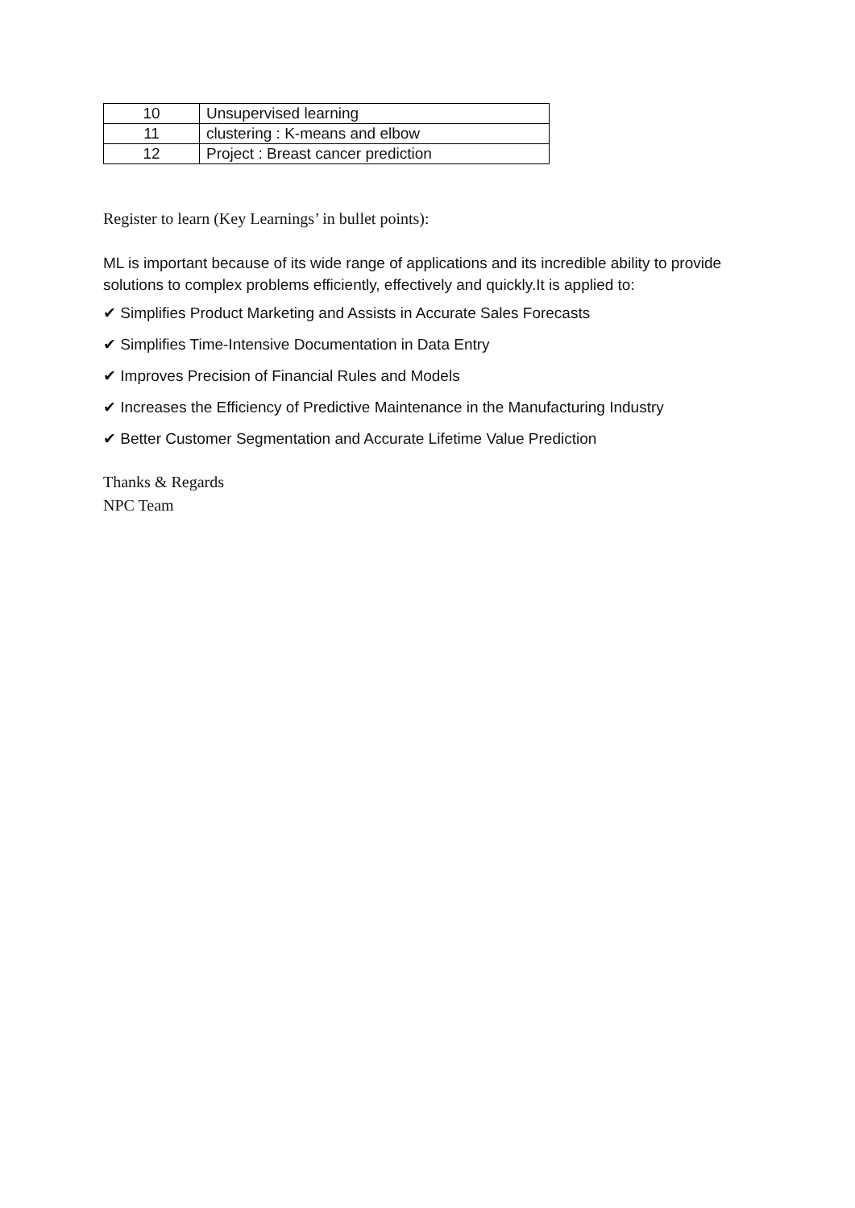| 10 | Unsupervised learning |
| 11 | clustering : K-means and elbow |
| 12 | Project : Breast cancer prediction |
Register to learn (Key Learnings’ in bullet points):
ML is important because of its wide range of applications and its incredible ability to provide solutions to complex problems efficiently, effectively and quickly.It is applied to:
✔ Simplifies Product Marketing and Assists in Accurate Sales Forecasts
✔ Simplifies Time-Intensive Documentation in Data Entry
✔ Improves Precision of Financial Rules and Models
✔ Increases the Efficiency of Predictive Maintenance in the Manufacturing Industry
✔ Better Customer Segmentation and Accurate Lifetime Value Prediction
Thanks & Regards
NPC Team